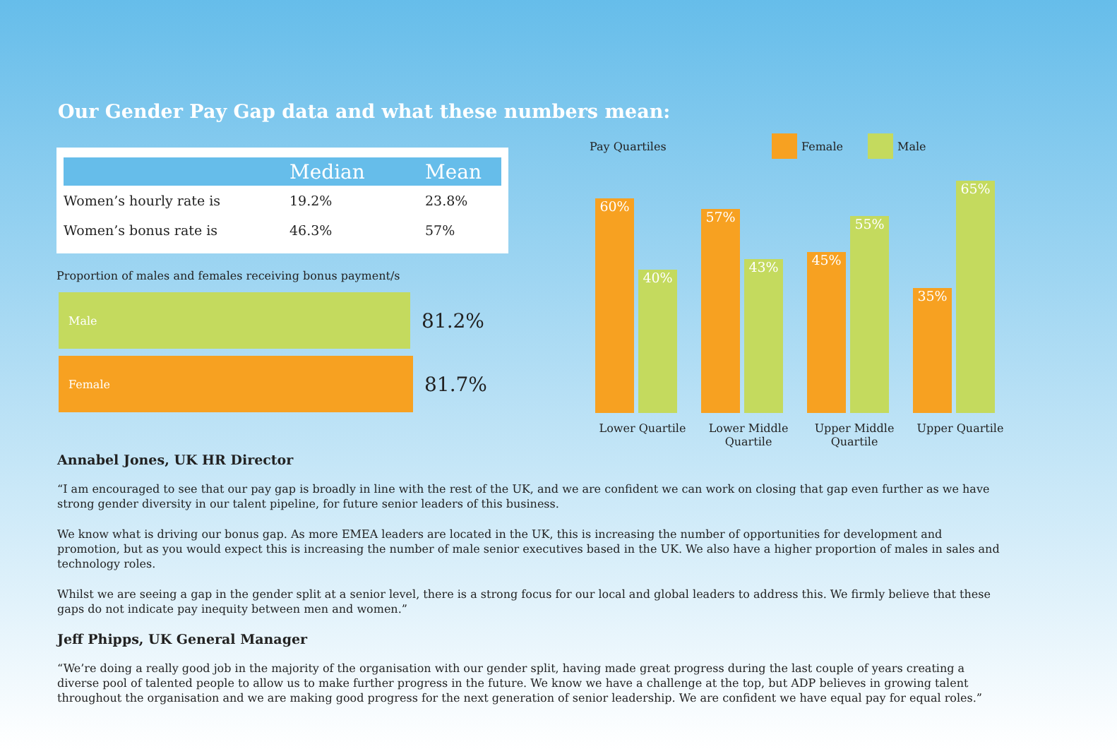Our Gender Pay Gap data and what these numbers mean:
| | Median | Mean |
| --- | --- | --- |
| Women’s hourly rate is | 19.2% | 23.8% |
| Women’s bonus rate is | 46.3% | 57% |
Proportion of males and females receiving bonus payment/s
Male
81.2%
Female
81.7%
Pay Quartiles Female Male
60%
40%
57%
43%
45%
55%
35%
65%
Lower Quartile Lower Middle Quartile
Upper Middle Quartile
Upper Quartile
Annabel Jones, UK HR Director
“I am encouraged to see that our pay gap is broadly in line with the rest of the UK, and we are confident we can work on closing that gap even further as we have strong gender diversity in our talent pipeline, for future senior leaders of this business.
We know what is driving our bonus gap. As more EMEA leaders are located in the UK, this is increasing the number of opportunities for development and promotion, but as you would expect this is increasing the number of male senior executives based in the UK. We also have a higher proportion of males in sales and technology roles.
Whilst we are seeing a gap in the gender split at a senior level, there is a strong focus for our local and global leaders to address this. We firmly believe that these gaps do not indicate pay inequity between men and women.”
Jeff Phipps, UK General Manager
“We’re doing a really good job in the majority of the organisation with our gender split, having made great progress during the last couple of years creating a diverse pool of talented people to allow us to make further progress in the future. We know we have a challenge at the top, but ADP believes in growing talent throughout the organisation and we are making good progress for the next generation of senior leadership. We are confident we have equal pay for equal roles.”